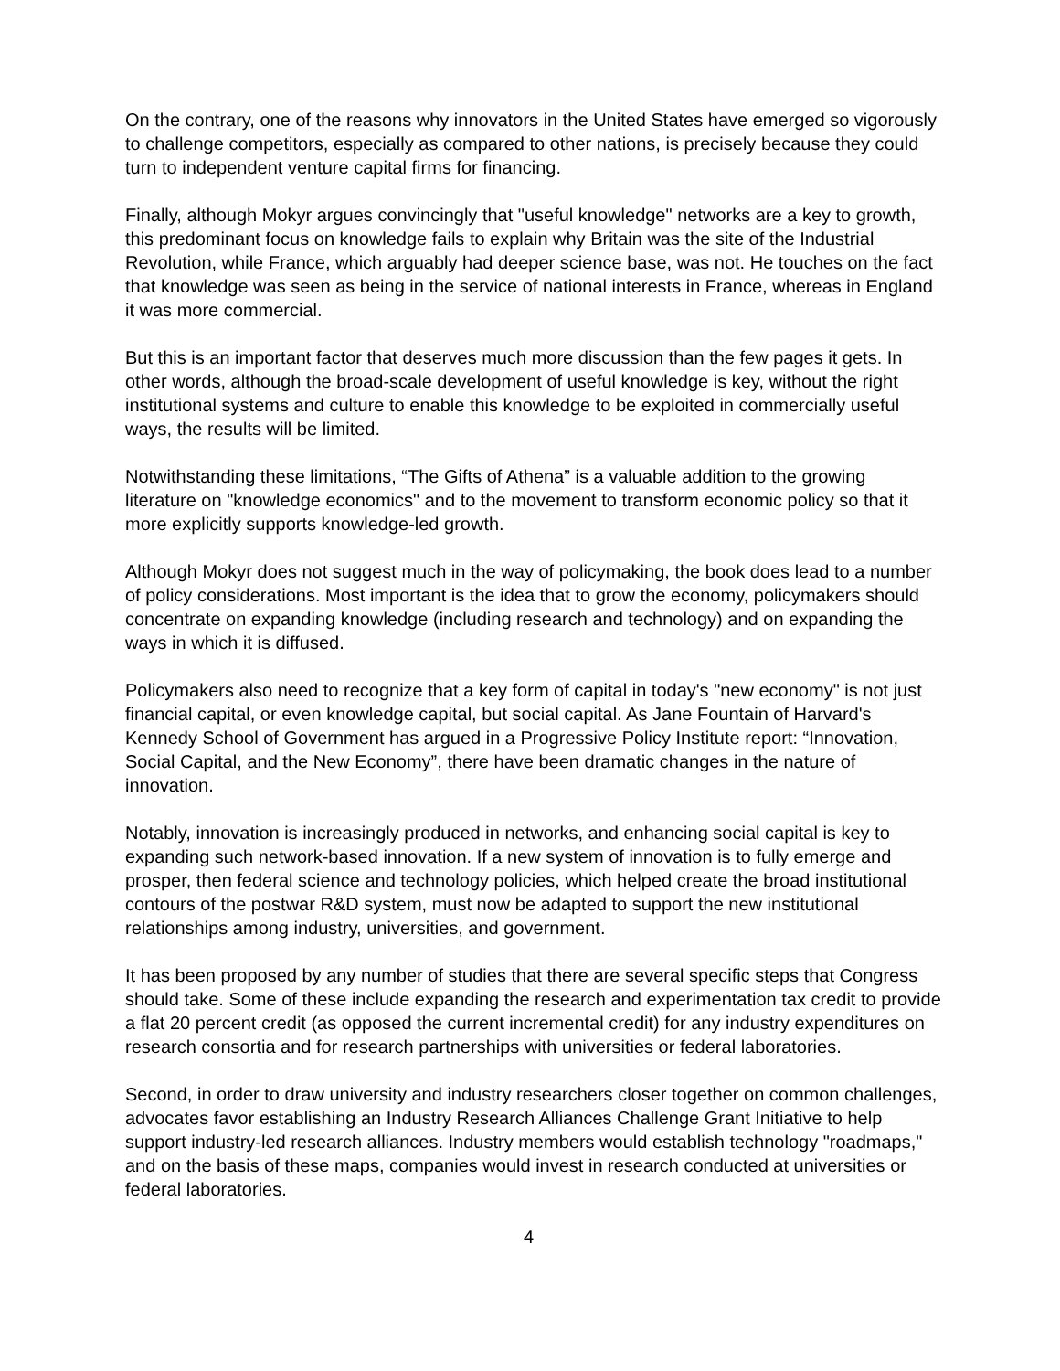On the contrary, one of the reasons why innovators in the United States have emerged so vigorously to challenge competitors, especially as compared to other nations, is precisely because they could turn to independent venture capital firms for financing.
Finally, although Mokyr argues convincingly that "useful knowledge" networks are a key to growth, this predominant focus on knowledge fails to explain why Britain was the site of the Industrial Revolution, while France, which arguably had deeper science base, was not. He touches on the fact that knowledge was seen as being in the service of national interests in France, whereas in England it was more commercial.
But this is an important factor that deserves much more discussion than the few pages it gets. In other words, although the broad-scale development of useful knowledge is key, without the right institutional systems and culture to enable this knowledge to be exploited in commercially useful ways, the results will be limited.
Notwithstanding these limitations, “The Gifts of Athena” is a valuable addition to the growing literature on "knowledge economics" and to the movement to transform economic policy so that it more explicitly supports knowledge-led growth.
Although Mokyr does not suggest much in the way of policymaking, the book does lead to a number of policy considerations. Most important is the idea that to grow the economy, policymakers should concentrate on expanding knowledge (including research and technology) and on expanding the ways in which it is diffused.
Policymakers also need to recognize that a key form of capital in today's "new economy" is not just financial capital, or even knowledge capital, but social capital. As Jane Fountain of Harvard's Kennedy School of Government has argued in a Progressive Policy Institute report: “Innovation, Social Capital, and the New Economy”, there have been dramatic changes in the nature of innovation.
Notably, innovation is increasingly produced in networks, and enhancing social capital is key to expanding such network-based innovation. If a new system of innovation is to fully emerge and prosper, then federal science and technology policies, which helped create the broad institutional contours of the postwar R&D system, must now be adapted to support the new institutional relationships among industry, universities, and government.
It has been proposed by any number of studies that there are several specific steps that Congress should take. Some of these include expanding the research and experimentation tax credit to provide a flat 20 percent credit (as opposed the current incremental credit) for any industry expenditures on research consortia and for research partnerships with universities or federal laboratories.
Second, in order to draw university and industry researchers closer together on common challenges, advocates favor establishing an Industry Research Alliances Challenge Grant Initiative to help support industry-led research alliances. Industry members would establish technology "roadmaps," and on the basis of these maps, companies would invest in research conducted at universities or federal laboratories.
4